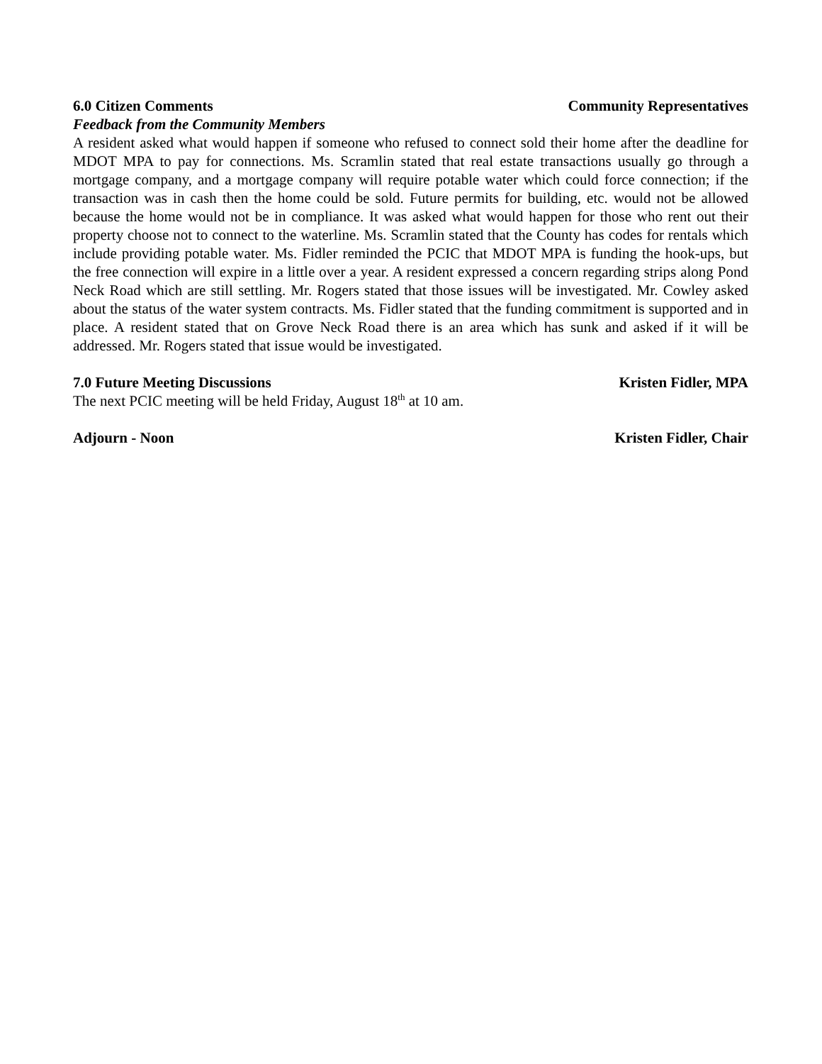6.0 Citizen Comments Community Representatives
Feedback from the Community Members
A resident asked what would happen if someone who refused to connect sold their home after the deadline for MDOT MPA to pay for connections. Ms. Scramlin stated that real estate transactions usually go through a mortgage company, and a mortgage company will require potable water which could force connection; if the transaction was in cash then the home could be sold. Future permits for building, etc. would not be allowed because the home would not be in compliance. It was asked what would happen for those who rent out their property choose not to connect to the waterline. Ms. Scramlin stated that the County has codes for rentals which include providing potable water. Ms. Fidler reminded the PCIC that MDOT MPA is funding the hook-ups, but the free connection will expire in a little over a year. A resident expressed a concern regarding strips along Pond Neck Road which are still settling. Mr. Rogers stated that those issues will be investigated. Mr. Cowley asked about the status of the water system contracts. Ms. Fidler stated that the funding commitment is supported and in place. A resident stated that on Grove Neck Road there is an area which has sunk and asked if it will be addressed. Mr. Rogers stated that issue would be investigated.
7.0 Future Meeting Discussions Kristen Fidler, MPA
The next PCIC meeting will be held Friday, August 18<sup>th</sup> at 10 am.
Adjourn - Noon Kristen Fidler, Chair